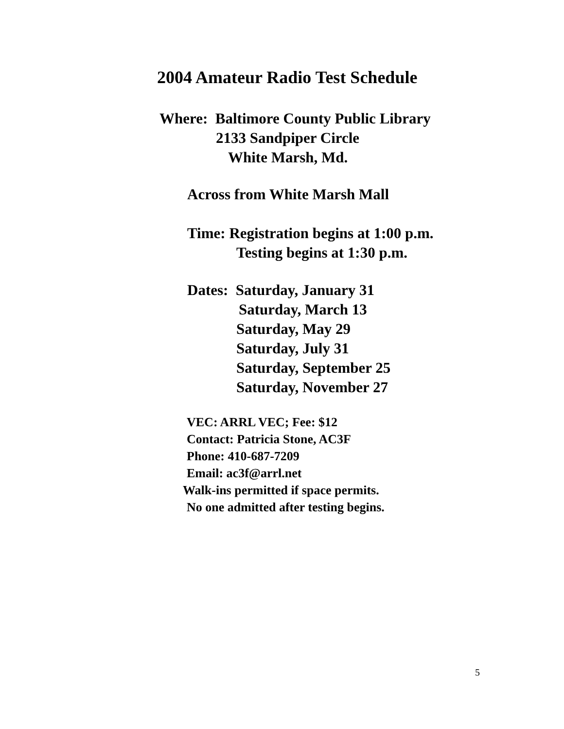2004 Amateur Radio Test Schedule
Where: Baltimore County Public Library
2133 Sandpiper Circle
White Marsh, Md.
Across from White Marsh Mall
Time: Registration begins at 1:00 p.m.
Testing begins at 1:30 p.m.
Dates: Saturday, January 31
Saturday, March 13
Saturday, May 29
Saturday, July 31
Saturday, September 25
Saturday, November 27
VEC: ARRL VEC; Fee: $12
Contact: Patricia Stone, AC3F
Phone: 410-687-7209
Email: ac3f@arrl.net
Walk-ins permitted if space permits.
No one admitted after testing begins.
5